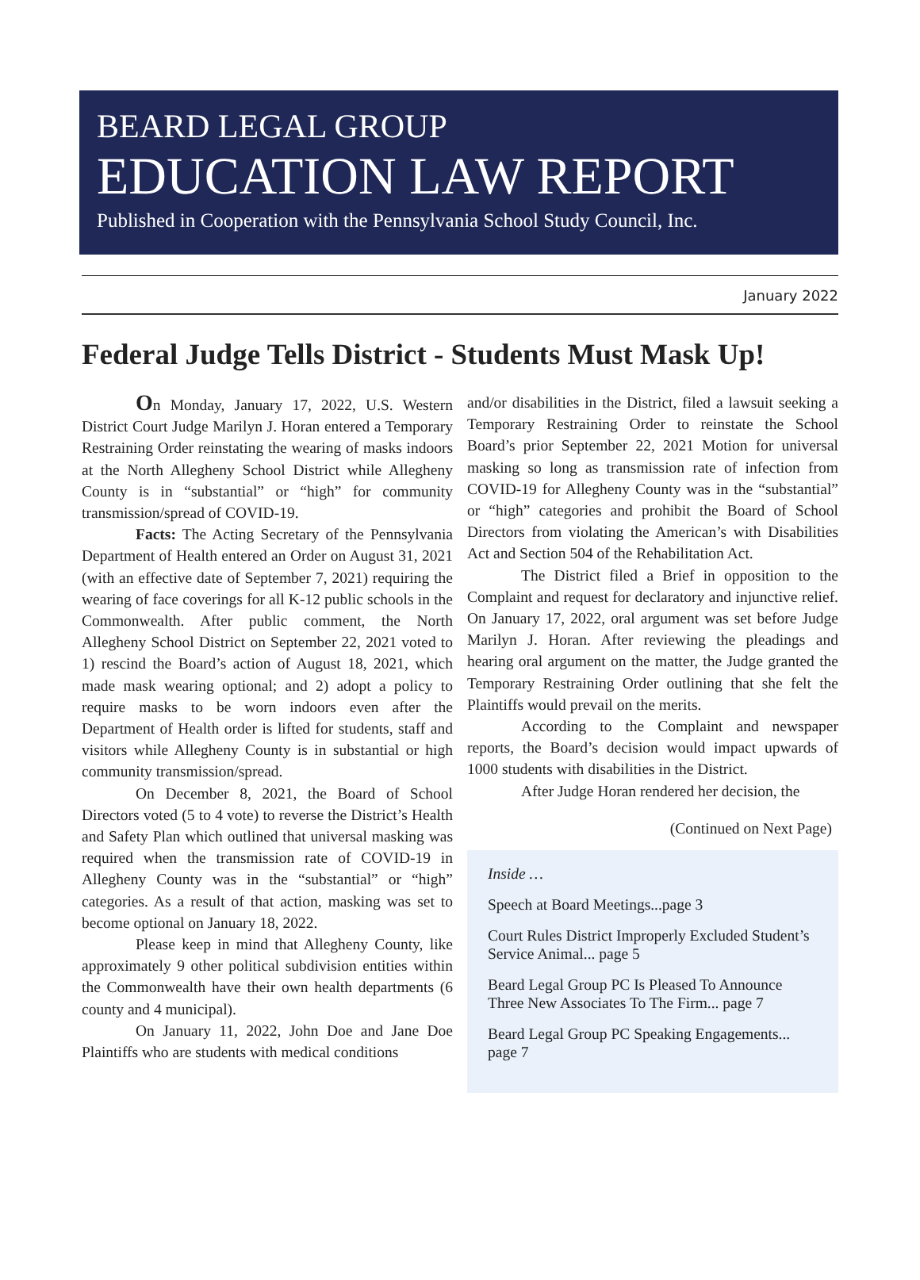BEARD LEGAL GROUP
EDUCATION LAW REPORT
Published in Cooperation with the Pennsylvania School Study Council, Inc.
January 2022
Federal Judge Tells District - Students Must Mask Up!
On Monday, January 17, 2022, U.S. Western District Court Judge Marilyn J. Horan entered a Temporary Restraining Order reinstating the wearing of masks indoors at the North Allegheny School District while Allegheny County is in “substantial” or “high” for community transmission/spread of COVID-19.
Facts: The Acting Secretary of the Pennsylvania Department of Health entered an Order on August 31, 2021 (with an effective date of September 7, 2021) requiring the wearing of face coverings for all K-12 public schools in the Commonwealth. After public comment, the North Allegheny School District on September 22, 2021 voted to 1) rescind the Board’s action of August 18, 2021, which made mask wearing optional; and 2) adopt a policy to require masks to be worn indoors even after the Department of Health order is lifted for students, staff and visitors while Allegheny County is in substantial or high community transmission/spread.
On December 8, 2021, the Board of School Directors voted (5 to 4 vote) to reverse the District’s Health and Safety Plan which outlined that universal masking was required when the transmission rate of COVID-19 in Allegheny County was in the “substantial” or “high” categories. As a result of that action, masking was set to become optional on January 18, 2022.
Please keep in mind that Allegheny County, like approximately 9 other political subdivision entities within the Commonwealth have their own health departments (6 county and 4 municipal).
On January 11, 2022, John Doe and Jane Doe Plaintiffs who are students with medical conditions
and/or disabilities in the District, filed a lawsuit seeking a Temporary Restraining Order to reinstate the School Board’s prior September 22, 2021 Motion for universal masking so long as transmission rate of infection from COVID-19 for Allegheny County was in the “substantial” or “high” categories and prohibit the Board of School Directors from violating the American’s with Disabilities Act and Section 504 of the Rehabilitation Act.
The District filed a Brief in opposition to the Complaint and request for declaratory and injunctive relief. On January 17, 2022, oral argument was set before Judge Marilyn J. Horan. After reviewing the pleadings and hearing oral argument on the matter, the Judge granted the Temporary Restraining Order outlining that she felt the Plaintiffs would prevail on the merits.
According to the Complaint and newspaper reports, the Board’s decision would impact upwards of 1000 students with disabilities in the District.
After Judge Horan rendered her decision, the
(Continued on Next Page)
Inside …
Speech at Board Meetings...page 3
Court Rules District Improperly Excluded Student’s Service Animal... page 5
Beard Legal Group PC Is Pleased To Announce Three New Associates To The Firm... page 7
Beard Legal Group PC Speaking Engagements... page 7